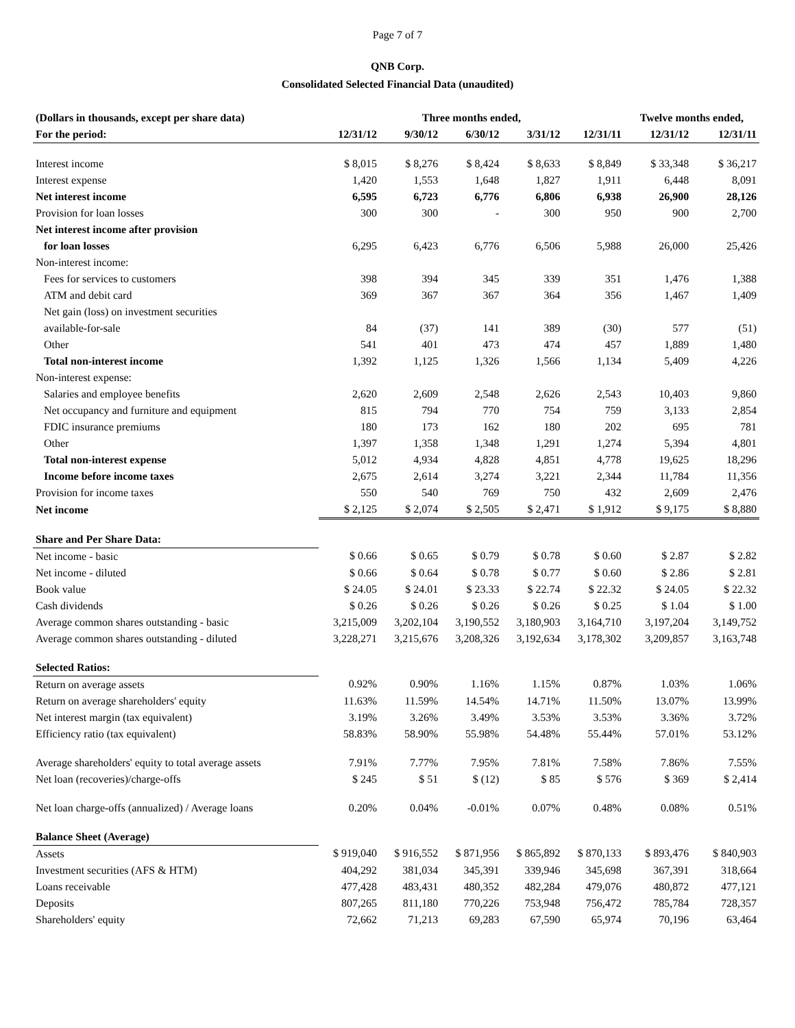Page 7 of 7
QNB Corp.
Consolidated Selected Financial Data (unaudited)
| (Dollars in thousands, except per share data) | Three months ended, | | | | | Twelve months ended, | |
| --- | --- | --- | --- | --- | --- | --- | --- |
| For the period: | 12/31/12 | 9/30/12 | 6/30/12 | 3/31/12 | 12/31/11 | 12/31/12 | 12/31/11 |
| Interest income | $ 8,015 | $ 8,276 | $ 8,424 | $ 8,633 | $ 8,849 | $ 33,348 | $ 36,217 |
| Interest expense | 1,420 | 1,553 | 1,648 | 1,827 | 1,911 | 6,448 | 8,091 |
| Net interest income | 6,595 | 6,723 | 6,776 | 6,806 | 6,938 | 26,900 | 28,126 |
| Provision for loan losses | 300 | 300 | - | 300 | 950 | 900 | 2,700 |
| Net interest income after provision | | | | | | | |
| for loan losses | 6,295 | 6,423 | 6,776 | 6,506 | 5,988 | 26,000 | 25,426 |
| Non-interest income: | | | | | | | |
| Fees for services to customers | 398 | 394 | 345 | 339 | 351 | 1,476 | 1,388 |
| ATM and debit card | 369 | 367 | 367 | 364 | 356 | 1,467 | 1,409 |
| Net gain (loss) on investment securities | | | | | | | |
| available-for-sale | 84 | (37) | 141 | 389 | (30) | 577 | (51) |
| Other | 541 | 401 | 473 | 474 | 457 | 1,889 | 1,480 |
| Total non-interest income | 1,392 | 1,125 | 1,326 | 1,566 | 1,134 | 5,409 | 4,226 |
| Non-interest expense: | | | | | | | |
| Salaries and employee benefits | 2,620 | 2,609 | 2,548 | 2,626 | 2,543 | 10,403 | 9,860 |
| Net occupancy and furniture and equipment | 815 | 794 | 770 | 754 | 759 | 3,133 | 2,854 |
| FDIC insurance premiums | 180 | 173 | 162 | 180 | 202 | 695 | 781 |
| Other | 1,397 | 1,358 | 1,348 | 1,291 | 1,274 | 5,394 | 4,801 |
| Total non-interest expense | 5,012 | 4,934 | 4,828 | 4,851 | 4,778 | 19,625 | 18,296 |
| Income before income taxes | 2,675 | 2,614 | 3,274 | 3,221 | 2,344 | 11,784 | 11,356 |
| Provision for income taxes | 550 | 540 | 769 | 750 | 432 | 2,609 | 2,476 |
| Net income | $ 2,125 | $ 2,074 | $ 2,505 | $ 2,471 | $ 1,912 | $ 9,175 | $ 8,880 |
| Share and Per Share Data: | | | | | | | |
| Net income - basic | $ 0.66 | $ 0.65 | $ 0.79 | $ 0.78 | $ 0.60 | $ 2.87 | $ 2.82 |
| Net income - diluted | $ 0.66 | $ 0.64 | $ 0.78 | $ 0.77 | $ 0.60 | $ 2.86 | $ 2.81 |
| Book value | $ 24.05 | $ 24.01 | $ 23.33 | $ 22.74 | $ 22.32 | $ 24.05 | $ 22.32 |
| Cash dividends | $ 0.26 | $ 0.26 | $ 0.26 | $ 0.26 | $ 0.25 | $ 1.04 | $ 1.00 |
| Average common shares outstanding - basic | 3,215,009 | 3,202,104 | 3,190,552 | 3,180,903 | 3,164,710 | 3,197,204 | 3,149,752 |
| Average common shares outstanding - diluted | 3,228,271 | 3,215,676 | 3,208,326 | 3,192,634 | 3,178,302 | 3,209,857 | 3,163,748 |
| Selected Ratios: | | | | | | | |
| Return on average assets | 0.92% | 0.90% | 1.16% | 1.15% | 0.87% | 1.03% | 1.06% |
| Return on average shareholders' equity | 11.63% | 11.59% | 14.54% | 14.71% | 11.50% | 13.07% | 13.99% |
| Net interest margin (tax equivalent) | 3.19% | 3.26% | 3.49% | 3.53% | 3.53% | 3.36% | 3.72% |
| Efficiency ratio (tax equivalent) | 58.83% | 58.90% | 55.98% | 54.48% | 55.44% | 57.01% | 53.12% |
| Average shareholders' equity to total average assets | 7.91% | 7.77% | 7.95% | 7.81% | 7.58% | 7.86% | 7.55% |
| Net loan (recoveries)/charge-offs | $ 245 | $ 51 | $ (12) | $ 85 | $ 576 | $ 369 | $ 2,414 |
| Net loan charge-offs (annualized) / Average loans | 0.20% | 0.04% | -0.01% | 0.07% | 0.48% | 0.08% | 0.51% |
| Balance Sheet (Average) | | | | | | | |
| Assets | $ 919,040 | $ 916,552 | $ 871,956 | $ 865,892 | $ 870,133 | $ 893,476 | $ 840,903 |
| Investment securities (AFS & HTM) | 404,292 | 381,034 | 345,391 | 339,946 | 345,698 | 367,391 | 318,664 |
| Loans receivable | 477,428 | 483,431 | 480,352 | 482,284 | 479,076 | 480,872 | 477,121 |
| Deposits | 807,265 | 811,180 | 770,226 | 753,948 | 756,472 | 785,784 | 728,357 |
| Shareholders' equity | 72,662 | 71,213 | 69,283 | 67,590 | 65,974 | 70,196 | 63,464 |